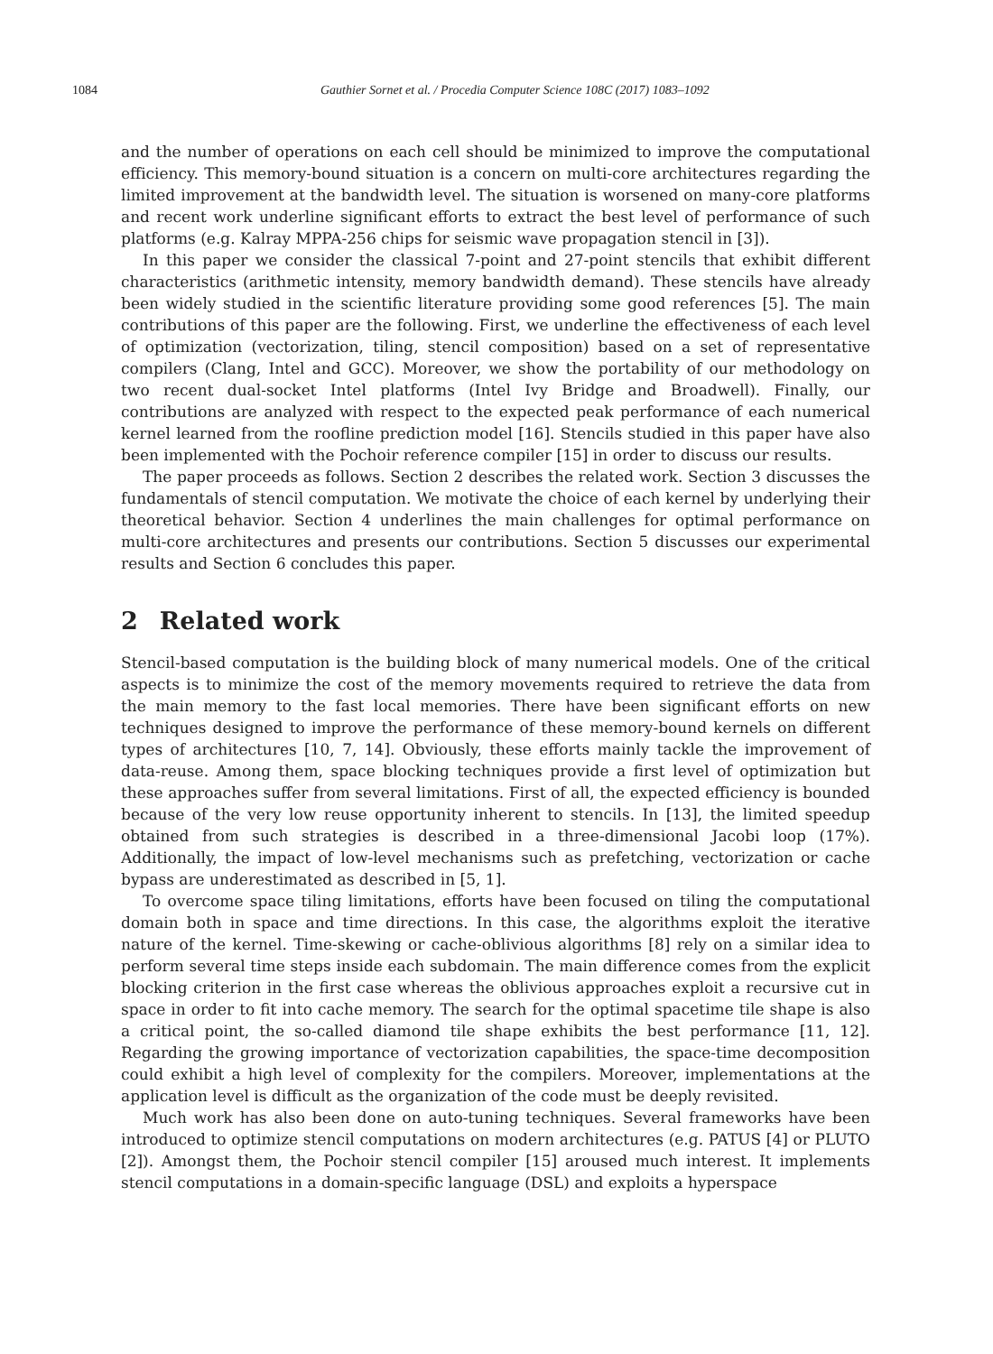1084 Gauthier Sornet et al. / Procedia Computer Science 108C (2017) 1083–1092
and the number of operations on each cell should be minimized to improve the computational efficiency. This memory-bound situation is a concern on multi-core architectures regarding the limited improvement at the bandwidth level. The situation is worsened on many-core platforms and recent work underline significant efforts to extract the best level of performance of such platforms (e.g. Kalray MPPA-256 chips for seismic wave propagation stencil in [3]).
In this paper we consider the classical 7-point and 27-point stencils that exhibit different characteristics (arithmetic intensity, memory bandwidth demand). These stencils have already been widely studied in the scientific literature providing some good references [5]. The main contributions of this paper are the following. First, we underline the effectiveness of each level of optimization (vectorization, tiling, stencil composition) based on a set of representative compilers (Clang, Intel and GCC). Moreover, we show the portability of our methodology on two recent dual-socket Intel platforms (Intel Ivy Bridge and Broadwell). Finally, our contributions are analyzed with respect to the expected peak performance of each numerical kernel learned from the roofline prediction model [16]. Stencils studied in this paper have also been implemented with the Pochoir reference compiler [15] in order to discuss our results.
The paper proceeds as follows. Section 2 describes the related work. Section 3 discusses the fundamentals of stencil computation. We motivate the choice of each kernel by underlying their theoretical behavior. Section 4 underlines the main challenges for optimal performance on multi-core architectures and presents our contributions. Section 5 discusses our experimental results and Section 6 concludes this paper.
2 Related work
Stencil-based computation is the building block of many numerical models. One of the critical aspects is to minimize the cost of the memory movements required to retrieve the data from the main memory to the fast local memories. There have been significant efforts on new techniques designed to improve the performance of these memory-bound kernels on different types of architectures [10, 7, 14]. Obviously, these efforts mainly tackle the improvement of data-reuse. Among them, space blocking techniques provide a first level of optimization but these approaches suffer from several limitations. First of all, the expected efficiency is bounded because of the very low reuse opportunity inherent to stencils. In [13], the limited speedup obtained from such strategies is described in a three-dimensional Jacobi loop (17%). Additionally, the impact of low-level mechanisms such as prefetching, vectorization or cache bypass are underestimated as described in [5, 1].
To overcome space tiling limitations, efforts have been focused on tiling the computational domain both in space and time directions. In this case, the algorithms exploit the iterative nature of the kernel. Time-skewing or cache-oblivious algorithms [8] rely on a similar idea to perform several time steps inside each subdomain. The main difference comes from the explicit blocking criterion in the first case whereas the oblivious approaches exploit a recursive cut in space in order to fit into cache memory. The search for the optimal spacetime tile shape is also a critical point, the so-called diamond tile shape exhibits the best performance [11, 12]. Regarding the growing importance of vectorization capabilities, the space-time decomposition could exhibit a high level of complexity for the compilers. Moreover, implementations at the application level is difficult as the organization of the code must be deeply revisited.
Much work has also been done on auto-tuning techniques. Several frameworks have been introduced to optimize stencil computations on modern architectures (e.g. PATUS [4] or PLUTO [2]). Amongst them, the Pochoir stencil compiler [15] aroused much interest. It implements stencil computations in a domain-specific language (DSL) and exploits a hyperspace